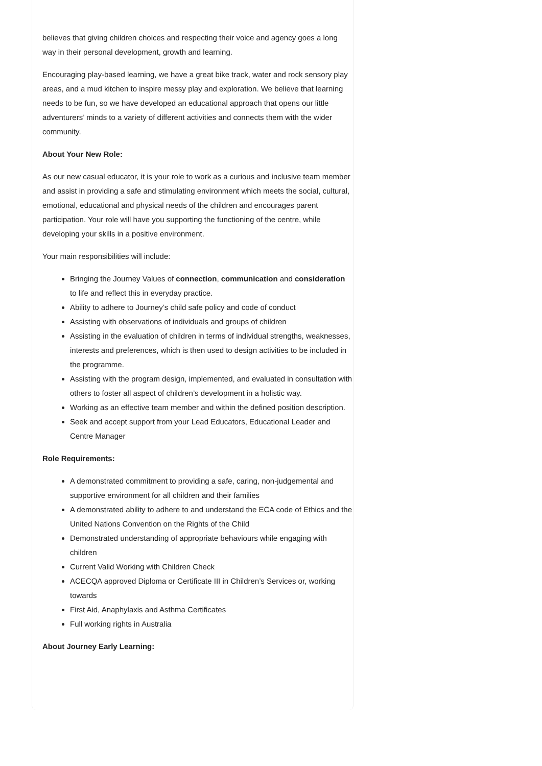believes that giving children choices and respecting their voice and agency goes a long way in their personal development, growth and learning.
Encouraging play-based learning, we have a great bike track, water and rock sensory play areas, and a mud kitchen to inspire messy play and exploration. We believe that learning needs to be fun, so we have developed an educational approach that opens our little adventurers’ minds to a variety of different activities and connects them with the wider community.
About Your New Role:
As our new casual educator, it is your role to work as a curious and inclusive team member and assist in providing a safe and stimulating environment which meets the social, cultural, emotional, educational and physical needs of the children and encourages parent participation. Your role will have you supporting the functioning of the centre, while developing your skills in a positive environment.
Your main responsibilities will include:
Bringing the Journey Values of connection, communication and consideration to life and reflect this in everyday practice.
Ability to adhere to Journey’s child safe policy and code of conduct
Assisting with observations of individuals and groups of children
Assisting in the evaluation of children in terms of individual strengths, weaknesses, interests and preferences, which is then used to design activities to be included in the programme.
Assisting with the program design, implemented, and evaluated in consultation with others to foster all aspect of children’s development in a holistic way.
Working as an effective team member and within the defined position description.
Seek and accept support from your Lead Educators, Educational Leader and Centre Manager
Role Requirements:
A demonstrated commitment to providing a safe, caring, non-judgemental and supportive environment for all children and their families
A demonstrated ability to adhere to and understand the ECA code of Ethics and the United Nations Convention on the Rights of the Child
Demonstrated understanding of appropriate behaviours while engaging with children
Current Valid Working with Children Check
ACECQA approved Diploma or Certificate III in Children’s Services or, working towards
First Aid, Anaphylaxis and Asthma Certificates
Full working rights in Australia
About Journey Early Learning: